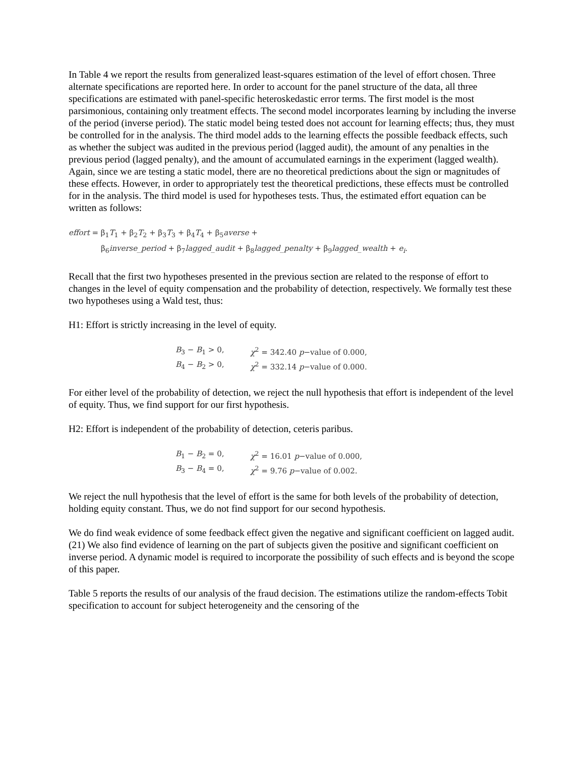In Table 4 we report the results from generalized least-squares estimation of the level of effort chosen. Three alternate specifications are reported here. In order to account for the panel structure of the data, all three specifications are estimated with panel-specific heteroskedastic error terms. The first model is the most parsimonious, containing only treatment effects. The second model incorporates learning by including the inverse of the period (inverse period). The static model being tested does not account for learning effects; thus, they must be controlled for in the analysis. The third model adds to the learning effects the possible feedback effects, such as whether the subject was audited in the previous period (lagged audit), the amount of any penalties in the previous period (lagged penalty), and the amount of accumulated earnings in the experiment (lagged wealth). Again, since we are testing a static model, there are no theoretical predictions about the sign or magnitudes of these effects. However, in order to appropriately test the theoretical predictions, these effects must be controlled for in the analysis. The third model is used for hypotheses tests. Thus, the estimated effort equation can be written as follows:
effort = β<sub>1</sub>T<sub>1</sub> + β<sub>2</sub>T<sub>2</sub> + β<sub>3</sub>T<sub>3</sub> + β<sub>4</sub>T<sub>4</sub> + β<sub>5</sub>averse +
β<sub>6</sub>inverse_period + β<sub>7</sub>lagged_audit + β<sub>8</sub>lagged_penalty + β<sub>9</sub>lagged_wealth + e<sub>i</sub>.
Recall that the first two hypotheses presented in the previous section are related to the response of effort to changes in the level of equity compensation and the probability of detection, respectively. We formally test these two hypotheses using a Wald test, thus:
H1: Effort is strictly increasing in the level of equity.
| B<sub>3</sub> − B<sub>1</sub> > 0, | χ<sup>2</sup> = 342.40 p −value of 0.000, |
| B<sub>4</sub> − B<sub>2</sub> > 0, | χ<sup>2</sup> = 332.14 p −value of 0.000. |
For either level of the probability of detection, we reject the null hypothesis that effort is independent of the level of equity. Thus, we find support for our first hypothesis.
H2: Effort is independent of the probability of detection, ceteris paribus.
| B<sub>1</sub> − B<sub>2</sub> = 0, | χ<sup>2</sup> = 16.01 p −value of 0.000, |
| B<sub>3</sub> − B<sub>4</sub> = 0, | χ<sup>2</sup> = 9.76 p −value of 0.002. |
We reject the null hypothesis that the level of effort is the same for both levels of the probability of detection, holding equity constant. Thus, we do not find support for our second hypothesis.
We do find weak evidence of some feedback effect given the negative and significant coefficient on lagged audit. (21) We also find evidence of learning on the part of subjects given the positive and significant coefficient on inverse period. A dynamic model is required to incorporate the possibility of such effects and is beyond the scope of this paper.
Table 5 reports the results of our analysis of the fraud decision. The estimations utilize the random-effects Tobit specification to account for subject heterogeneity and the censoring of the